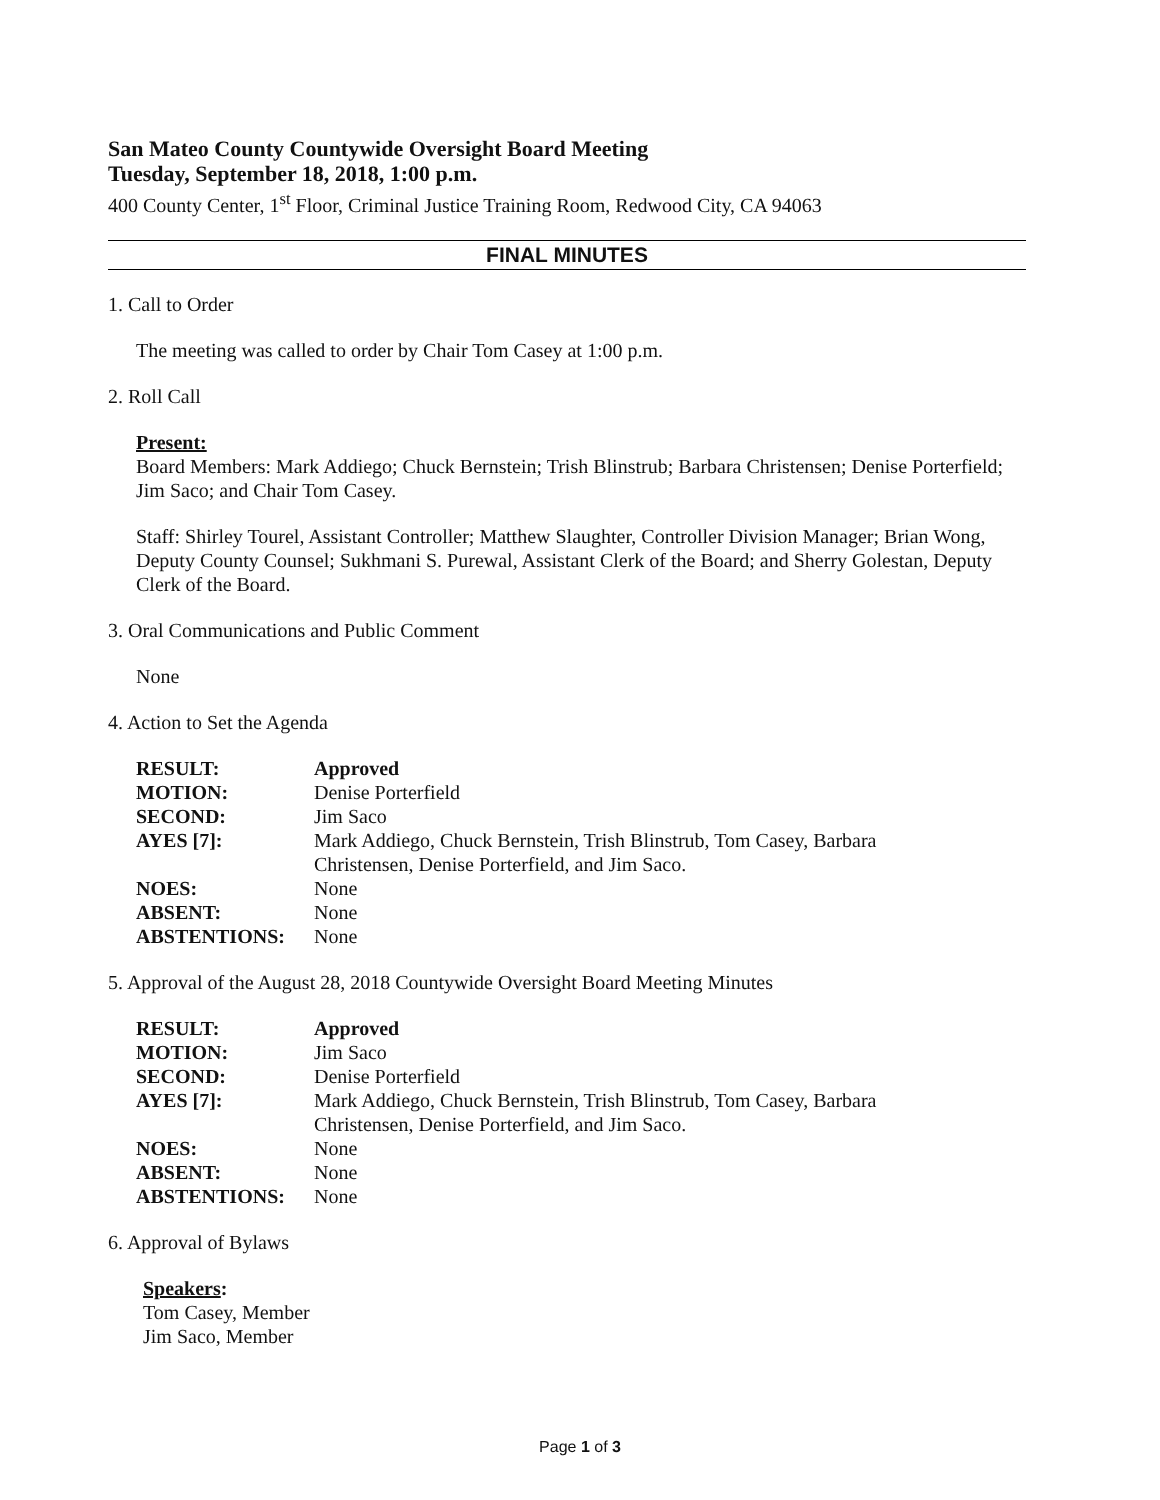San Mateo County Countywide Oversight Board Meeting
Tuesday, September 18, 2018, 1:00 p.m.
400 County Center, 1<sup>st</sup> Floor, Criminal Justice Training Room, Redwood City, CA 94063
FINAL MINUTES
1. Call to Order
The meeting was called to order by Chair Tom Casey at 1:00 p.m.
2. Roll Call
Present:
Board Members: Mark Addiego; Chuck Bernstein; Trish Blinstrub; Barbara Christensen; Denise Porterfield; Jim Saco; and Chair Tom Casey.
Staff: Shirley Tourel, Assistant Controller; Matthew Slaughter, Controller Division Manager; Brian Wong, Deputy County Counsel; Sukhmani S. Purewal, Assistant Clerk of the Board; and Sherry Golestan, Deputy Clerk of the Board.
3. Oral Communications and Public Comment
None
4. Action to Set the Agenda
| RESULT: | Approved |
| MOTION: | Denise Porterfield |
| SECOND: | Jim Saco |
| AYES [7]: | Mark Addiego, Chuck Bernstein, Trish Blinstrub, Tom Casey, Barbara Christensen, Denise Porterfield, and Jim Saco. |
| NOES: | None |
| ABSENT: | None |
| ABSTENTIONS: | None |
5. Approval of the August 28, 2018 Countywide Oversight Board Meeting Minutes
| RESULT: | Approved |
| MOTION: | Jim Saco |
| SECOND: | Denise Porterfield |
| AYES [7]: | Mark Addiego, Chuck Bernstein, Trish Blinstrub, Tom Casey, Barbara Christensen, Denise Porterfield, and Jim Saco. |
| NOES: | None |
| ABSENT: | None |
| ABSTENTIONS: | None |
6. Approval of Bylaws
Speakers:
Tom Casey, Member
Jim Saco, Member
Page 1 of 3